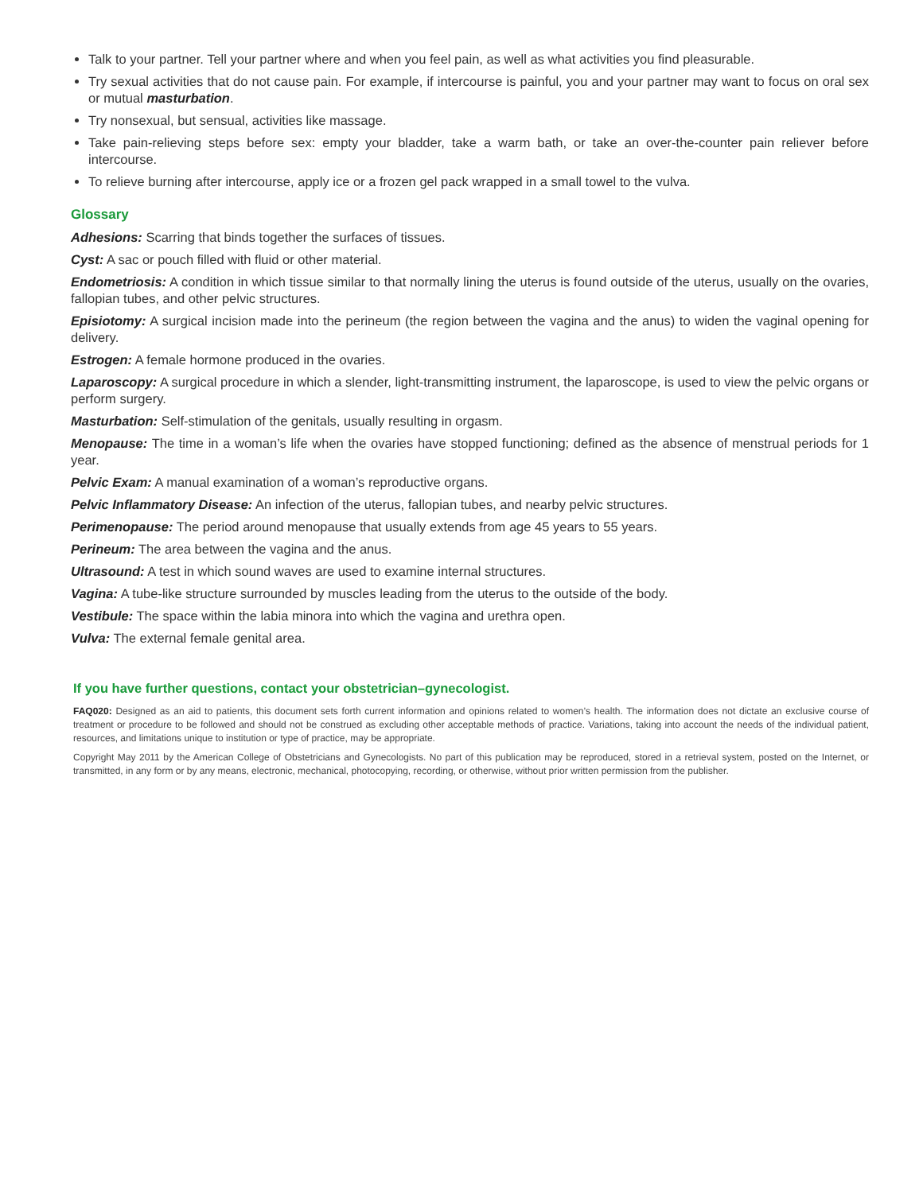Talk to your partner. Tell your partner where and when you feel pain, as well as what activities you find pleasurable.
Try sexual activities that do not cause pain. For example, if intercourse is painful, you and your partner may want to focus on oral sex or mutual masturbation.
Try nonsexual, but sensual, activities like massage.
Take pain-relieving steps before sex: empty your bladder, take a warm bath, or take an over-the-counter pain reliever before intercourse.
To relieve burning after intercourse, apply ice or a frozen gel pack wrapped in a small towel to the vulva.
Glossary
Adhesions: Scarring that binds together the surfaces of tissues.
Cyst: A sac or pouch filled with fluid or other material.
Endometriosis: A condition in which tissue similar to that normally lining the uterus is found outside of the uterus, usually on the ovaries, fallopian tubes, and other pelvic structures.
Episiotomy: A surgical incision made into the perineum (the region between the vagina and the anus) to widen the vaginal opening for delivery.
Estrogen: A female hormone produced in the ovaries.
Laparoscopy: A surgical procedure in which a slender, light-transmitting instrument, the laparoscope, is used to view the pelvic organs or perform surgery.
Masturbation: Self-stimulation of the genitals, usually resulting in orgasm.
Menopause: The time in a woman’s life when the ovaries have stopped functioning; defined as the absence of menstrual periods for 1 year.
Pelvic Exam: A manual examination of a woman’s reproductive organs.
Pelvic Inflammatory Disease: An infection of the uterus, fallopian tubes, and nearby pelvic structures.
Perimenopause: The period around menopause that usually extends from age 45 years to 55 years.
Perineum: The area between the vagina and the anus.
Ultrasound: A test in which sound waves are used to examine internal structures.
Vagina: A tube-like structure surrounded by muscles leading from the uterus to the outside of the body.
Vestibule: The space within the labia minora into which the vagina and urethra open.
Vulva: The external female genital area.
If you have further questions, contact your obstetrician–gynecologist.
FAQ020: Designed as an aid to patients, this document sets forth current information and opinions related to women’s health. The information does not dictate an exclusive course of treatment or procedure to be followed and should not be construed as excluding other acceptable methods of practice. Variations, taking into account the needs of the individual patient, resources, and limitations unique to institution or type of practice, may be appropriate.
Copyright May 2011 by the American College of Obstetricians and Gynecologists. No part of this publication may be reproduced, stored in a retrieval system, posted on the Internet, or transmitted, in any form or by any means, electronic, mechanical, photocopying, recording, or otherwise, without prior written permission from the publisher.